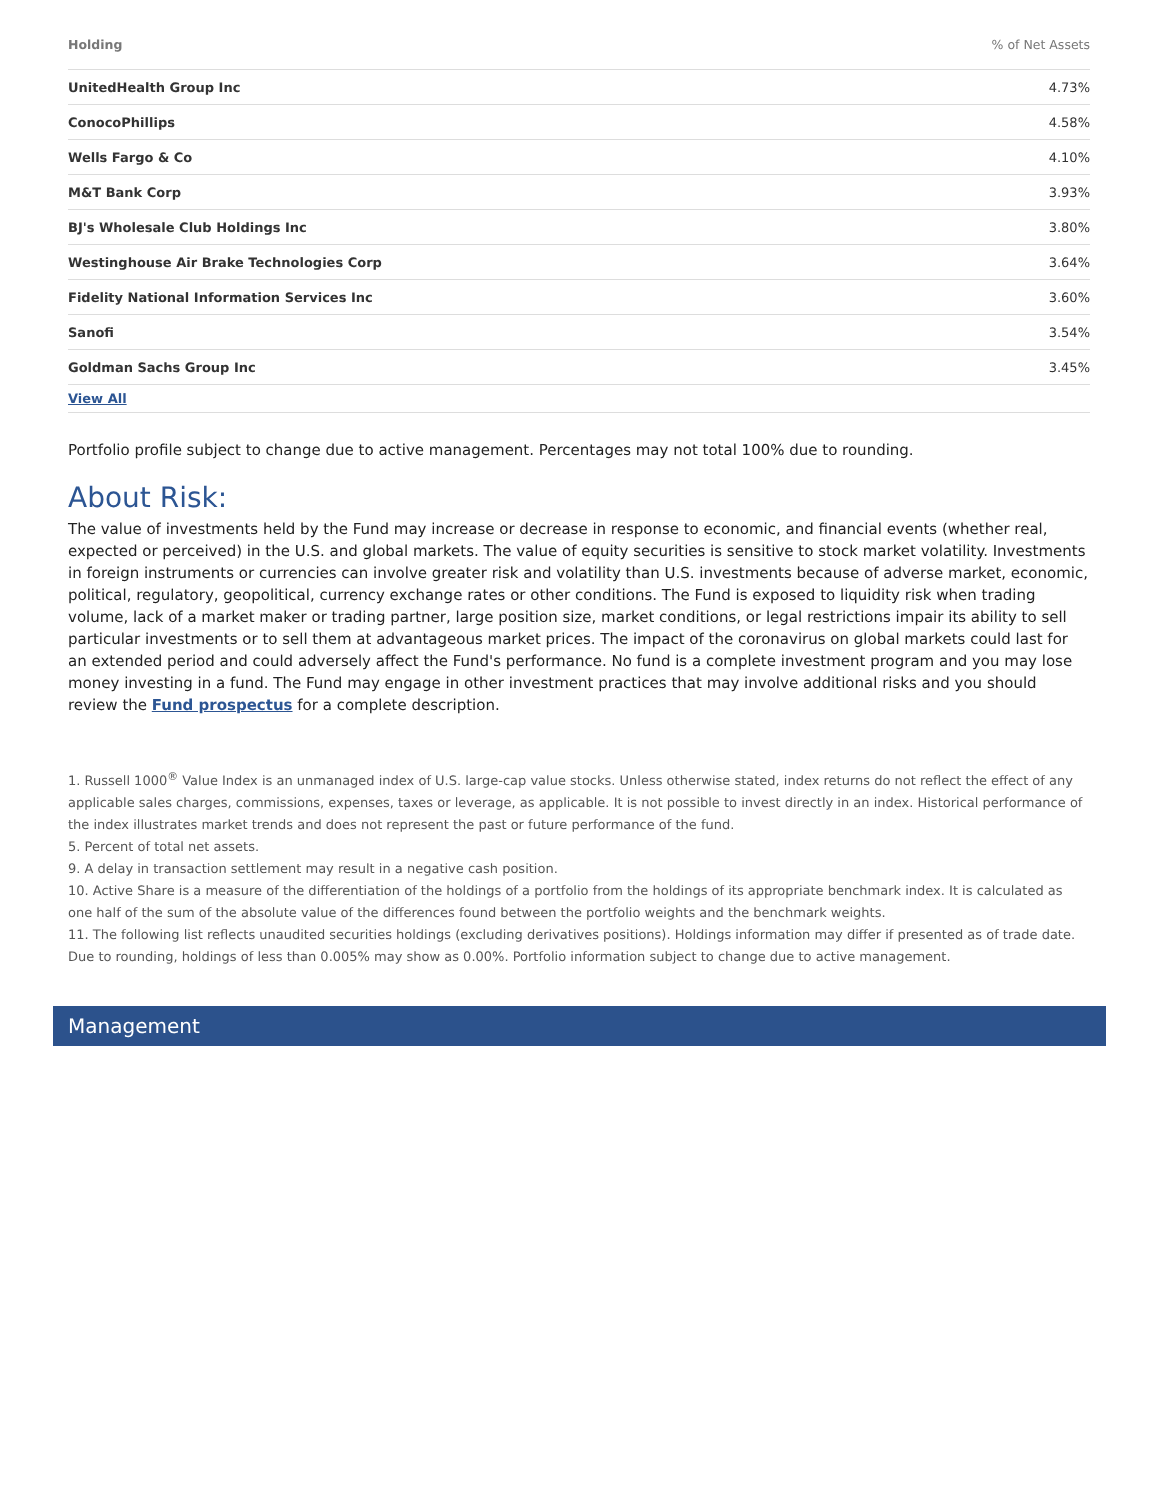| Holding | % of Net Assets |
| --- | --- |
| UnitedHealth Group Inc | 4.73% |
| ConocoPhillips | 4.58% |
| Wells Fargo & Co | 4.10% |
| M&T Bank Corp | 3.93% |
| BJ's Wholesale Club Holdings Inc | 3.80% |
| Westinghouse Air Brake Technologies Corp | 3.64% |
| Fidelity National Information Services Inc | 3.60% |
| Sanofi | 3.54% |
| Goldman Sachs Group Inc | 3.45% |
| View All | |
Portfolio profile subject to change due to active management. Percentages may not total 100% due to rounding.
About Risk:
The value of investments held by the Fund may increase or decrease in response to economic, and financial events (whether real, expected or perceived) in the U.S. and global markets. The value of equity securities is sensitive to stock market volatility. Investments in foreign instruments or currencies can involve greater risk and volatility than U.S. investments because of adverse market, economic, political, regulatory, geopolitical, currency exchange rates or other conditions. The Fund is exposed to liquidity risk when trading volume, lack of a market maker or trading partner, large position size, market conditions, or legal restrictions impair its ability to sell particular investments or to sell them at advantageous market prices. The impact of the coronavirus on global markets could last for an extended period and could adversely affect the Fund's performance. No fund is a complete investment program and you may lose money investing in a fund. The Fund may engage in other investment practices that may involve additional risks and you should review the Fund prospectus for a complete description.
1. Russell 1000<sup>®</sup> Value Index is an unmanaged index of U.S. large-cap value stocks. Unless otherwise stated, index returns do not reflect the effect of any applicable sales charges, commissions, expenses, taxes or leverage, as applicable. It is not possible to invest directly in an index. Historical performance of the index illustrates market trends and does not represent the past or future performance of the fund.
5. Percent of total net assets.
9. A delay in transaction settlement may result in a negative cash position.
10. Active Share is a measure of the differentiation of the holdings of a portfolio from the holdings of its appropriate benchmark index. It is calculated as one half of the sum of the absolute value of the differences found between the portfolio weights and the benchmark weights.
11. The following list reflects unaudited securities holdings (excluding derivatives positions). Holdings information may differ if presented as of trade date. Due to rounding, holdings of less than 0.005% may show as 0.00%. Portfolio information subject to change due to active management.
Management